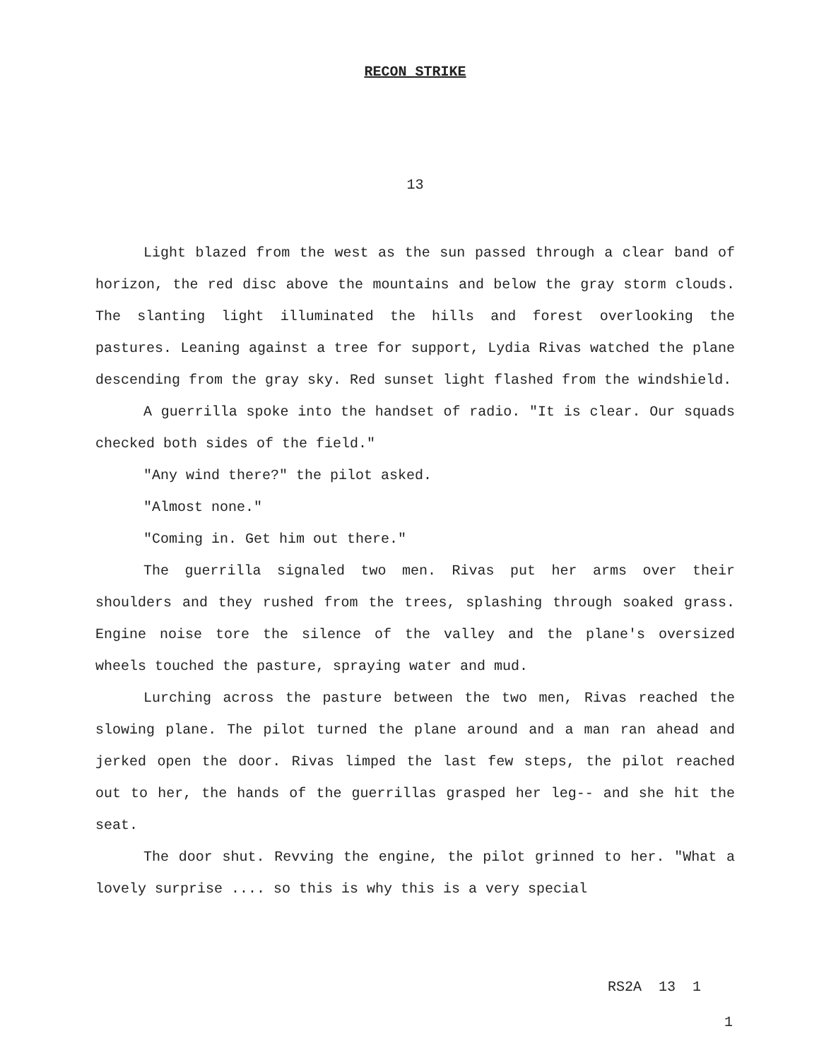RECON STRIKE
13
Light blazed from the west as the sun passed through a clear band of horizon, the red disc above the mountains and below the gray storm clouds. The slanting light illuminated the hills and forest overlooking the pastures. Leaning against a tree for support, Lydia Rivas watched the plane descending from the gray sky. Red sunset light flashed from the windshield.
A guerrilla spoke into the handset of radio. "It is clear. Our squads checked both sides of the field."
"Any wind there?" the pilot asked.
"Almost none."
"Coming in. Get him out there."
The guerrilla signaled two men. Rivas put her arms over their shoulders and they rushed from the trees, splashing through soaked grass. Engine noise tore the silence of the valley and the plane's oversized wheels touched the pasture, spraying water and mud.
Lurching across the pasture between the two men, Rivas reached the slowing plane. The pilot turned the plane around and a man ran ahead and jerked open the door. Rivas limped the last few steps, the pilot reached out to her, the hands of the guerrillas grasped her leg-- and she hit the seat.
The door shut. Revving the engine, the pilot grinned to her. "What a lovely surprise .... so this is why this is a very special
RS2A 13 1
1